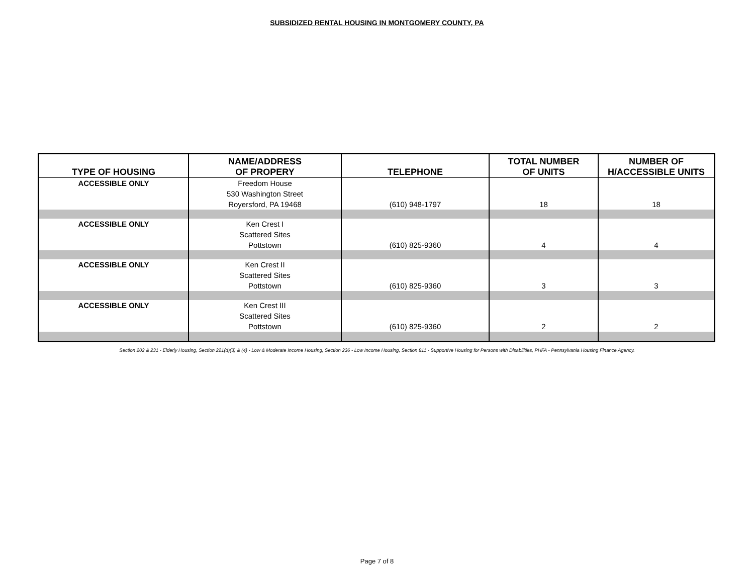SUBSIDIZED RENTAL HOUSING IN MONTGOMERY COUNTY, PA
| TYPE OF HOUSING | NAME/ADDRESS OF PROPERY | TELEPHONE | TOTAL NUMBER OF UNITS | NUMBER OF H/ACCESSIBLE UNITS |
| --- | --- | --- | --- | --- |
| ACCESSIBLE ONLY | Freedom House 530 Washington Street Royersford, PA 19468 | (610) 948-1797 | 18 | 18 |
| ACCESSIBLE ONLY | Ken Crest I Scattered Sites Pottstown | (610) 825-9360 | 4 | 4 |
| ACCESSIBLE ONLY | Ken Crest II Scattered Sites Pottstown | (610) 825-9360 | 3 | 3 |
| ACCESSIBLE ONLY | Ken Crest III Scattered Sites Pottstown | (610) 825-9360 | 2 | 2 |
Section 202 & 231 - Elderly Housing, Section 221(d)(3) & (4) - Low & Moderate Income Housing, Section 236 - Low Income Housing, Section 811 - Supportive Housing for Persons with Disabilities, PHFA - Pennsylvania Housing Finance Agency.
Page 7 of 8